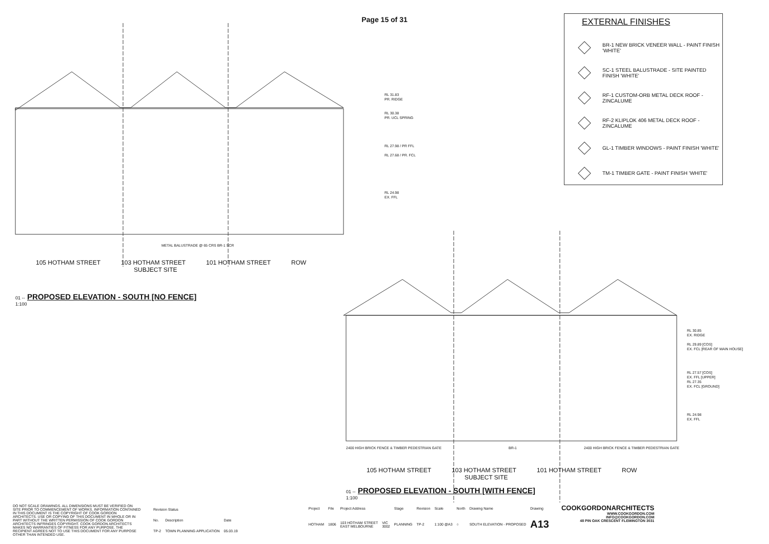Page 15 of 31
EXTERNAL FINISHES
BR-1 NEW BRICK VENEER WALL - PAINT FINISH 'WHITE'
SC-1 STEEL BALUSTRADE - SITE PAINTED FINISH 'WHITE'
RF-1 CUSTOM-ORB METAL DECK ROOF - ZINCALUME
RF-2 KLIPLOK 406 METAL DECK ROOF - ZINCALUME
GL-1 TIMBER WINDOWS - PAINT FINISH 'WHITE'
TM-1 TIMBER GATE - PAINT FINISH 'WHITE'
RL 31.83
PR. RIDGE
RL 30.38
PR. UCL SPRING
RL 27.98 / PR FFL
RL 27.68 / PR. FCL
RL 24.98
EX. FFL
METAL BALUSTRADE @ 65 CRS BR-1 SCR
105 HOTHAM STREET 103 HOTHAM STREET
SUBJECT SITE 101 HOTHAM STREET ROW
01 -- PROPOSED ELEVATION - SOUTH [NO FENCE]
1:100
RL 30.85
EX. RIDGE
RL 29.89 [COS]
EX. FCL [REAR OF MAIN HOUSE]
RL 27.57 [COS]
EX. FFL [UPPER]
RL 27.35
EX. FCL [GROUND]
RL 24.98
EX. FFL
2400 HIGH BRICK FENCE & TIMBER PEDESTRIAN GATE BR-1 2400 HIGH BRICK FENCE & TIMBER PEDESTRIAN GATE
105 HOTHAM STREET 103 HOTHAM STREET
SUBJECT SITE 101 HOTHAM STREET ROW
01 -- PROPOSED ELEVATION - SOUTH [WITH FENCE]
1:100
DO NOT SCALE DRAWINGS. ALL DIMENSIONS MUST BE VERIFIED ON SITE PRIOR TO COMMENCEMENT OF WORKS. INFORMATION CONTAINED IN THIS DOCUMENT IS THE COPYRIGHT OF COOK GORDON ARCHITECTS. USE OR COPYING OF THIS DOCUMENT IN WHOLE OR IN PART WITHOUT THE WRITTEN PERMISSION OF COOK GORDON ARCHITECTS INFRINGES COPYRIGHT. COOK GORDON ARCHITECTS MAKES NO WARRANTIES OF FITNESS FOR ANY PURPOSE. THE RECIPIENT AGREES NOT TO USE THIS DOCUMENT FOR ANY PURPOSE OTHER THAN INTENDED USE.
| Revision Status | | |
| --- | --- | --- |
| No. | Description | Date |
| TP-2 | TOWN PLANNING APPLICATION | 05.03.19 |
| Project | File | Project Address | | Stage | Revision | Scale | North | Drawing Name | Drawing |
| --- | --- | --- | --- | --- | --- | --- | --- | --- | --- |
| HOTHAM | 1806 | 103 HOTHAM STREET EAST MELBOURNE | VIC 3002 | PLANNING | TP-2 | 1:100 @A3 | ○ | SOUTH ELEVATION - PROPOSED | A13 |
COOKGORDONARCHITECTS
WWW.COOKGORDON.COM
INFO@COOKGORDON.COM
48 PIN OAK CRESCENT FLEMINGTON 3031